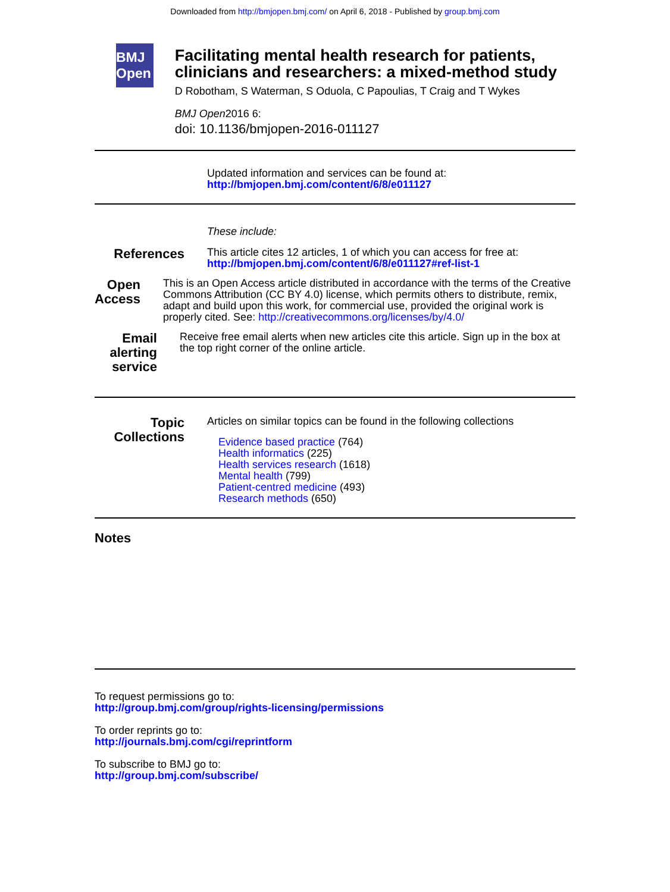Downloaded from http://bmjopen.bmj.com/ on April 6, 2018 - Published by group.bmj.com
BMJ Open
Facilitating mental health research for patients, clinicians and researchers: a mixed-method study
D Robotham, S Waterman, S Oduola, C Papoulias, T Craig and T Wykes
BMJ Open2016 6:
doi: 10.1136/bmjopen-2016-011127
Updated information and services can be found at:
http://bmjopen.bmj.com/content/6/8/e011127
These include:
References
This article cites 12 articles, 1 of which you can access for free at:
http://bmjopen.bmj.com/content/6/8/e011127#ref-list-1
Open Access
This is an Open Access article distributed in accordance with the terms of the Creative Commons Attribution (CC BY 4.0) license, which permits others to distribute, remix, adapt and build upon this work, for commercial use, provided the original work is properly cited. See: http://creativecommons.org/licenses/by/4.0/
Email alerting service
Receive free email alerts when new articles cite this article. Sign up in the box at the top right corner of the online article.
Topic Collections
Articles on similar topics can be found in the following collections
Evidence based practice (764)
Health informatics (225)
Health services research (1618)
Mental health (799)
Patient-centred medicine (493)
Research methods (650)
Notes
To request permissions go to:
http://group.bmj.com/group/rights-licensing/permissions
To order reprints go to:
http://journals.bmj.com/cgi/reprintform
To subscribe to BMJ go to:
http://group.bmj.com/subscribe/